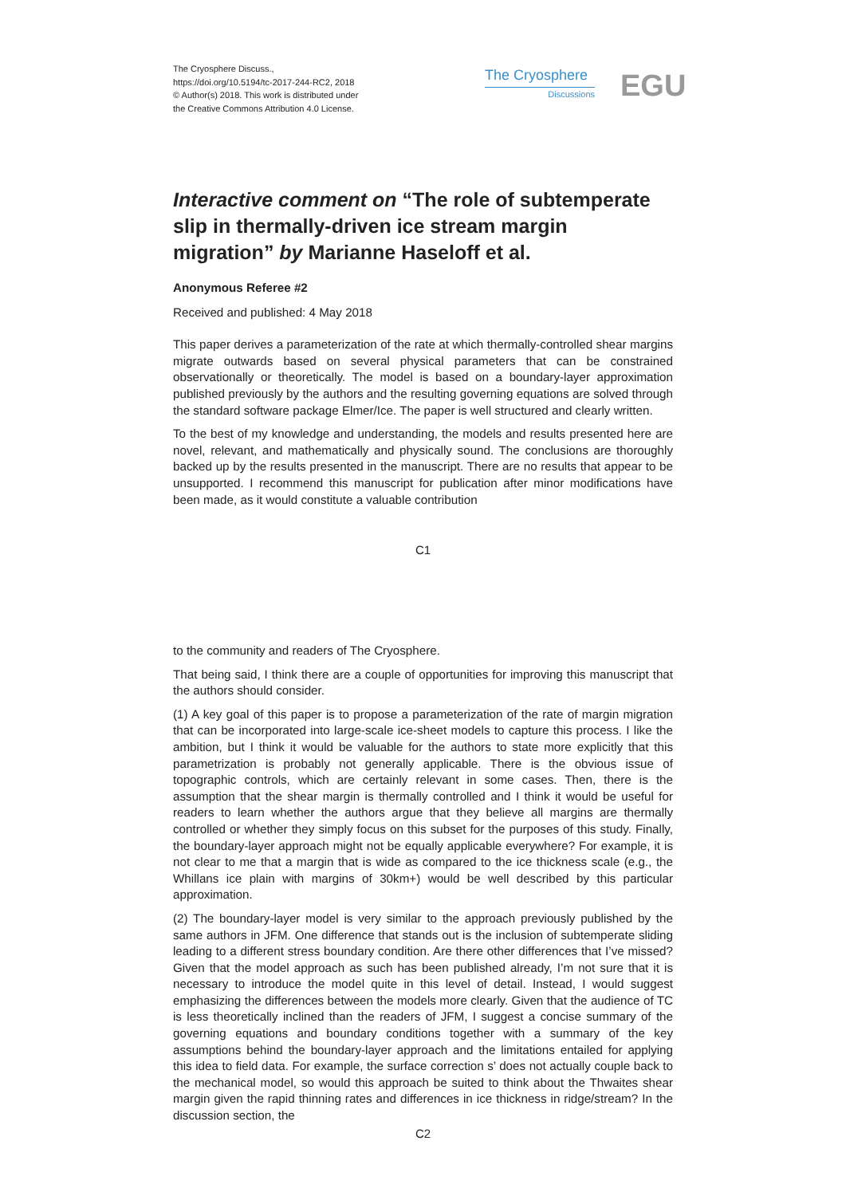The Cryosphere Discuss.,
https://doi.org/10.5194/tc-2017-244-RC2, 2018
© Author(s) 2018. This work is distributed under
the Creative Commons Attribution 4.0 License.
The Cryosphere
Discussions
EGU
Interactive comment on “The role of subtemperate slip in thermally-driven ice stream margin migration” by Marianne Haseloff et al.
Anonymous Referee #2
Received and published: 4 May 2018
This paper derives a parameterization of the rate at which thermally-controlled shear margins migrate outwards based on several physical parameters that can be constrained observationally or theoretically. The model is based on a boundary-layer approximation published previously by the authors and the resulting governing equations are solved through the standard software package Elmer/Ice. The paper is well structured and clearly written.
To the best of my knowledge and understanding, the models and results presented here are novel, relevant, and mathematically and physically sound. The conclusions are thoroughly backed up by the results presented in the manuscript. There are no results that appear to be unsupported. I recommend this manuscript for publication after minor modifications have been made, as it would constitute a valuable contribution
C1
to the community and readers of The Cryosphere.
That being said, I think there are a couple of opportunities for improving this manuscript that the authors should consider.
(1) A key goal of this paper is to propose a parameterization of the rate of margin migration that can be incorporated into large-scale ice-sheet models to capture this process. I like the ambition, but I think it would be valuable for the authors to state more explicitly that this parametrization is probably not generally applicable. There is the obvious issue of topographic controls, which are certainly relevant in some cases. Then, there is the assumption that the shear margin is thermally controlled and I think it would be useful for readers to learn whether the authors argue that they believe all margins are thermally controlled or whether they simply focus on this subset for the purposes of this study. Finally, the boundary-layer approach might not be equally applicable everywhere? For example, it is not clear to me that a margin that is wide as compared to the ice thickness scale (e.g., the Whillans ice plain with margins of 30km+) would be well described by this particular approximation.
(2) The boundary-layer model is very similar to the approach previously published by the same authors in JFM. One difference that stands out is the inclusion of subtemperate sliding leading to a different stress boundary condition. Are there other differences that I’ve missed? Given that the model approach as such has been published already, I’m not sure that it is necessary to introduce the model quite in this level of detail. Instead, I would suggest emphasizing the differences between the models more clearly. Given that the audience of TC is less theoretically inclined than the readers of JFM, I suggest a concise summary of the governing equations and boundary conditions together with a summary of the key assumptions behind the boundary-layer approach and the limitations entailed for applying this idea to field data. For example, the surface correction s’ does not actually couple back to the mechanical model, so would this approach be suited to think about the Thwaites shear margin given the rapid thinning rates and differences in ice thickness in ridge/stream? In the discussion section, the
C2